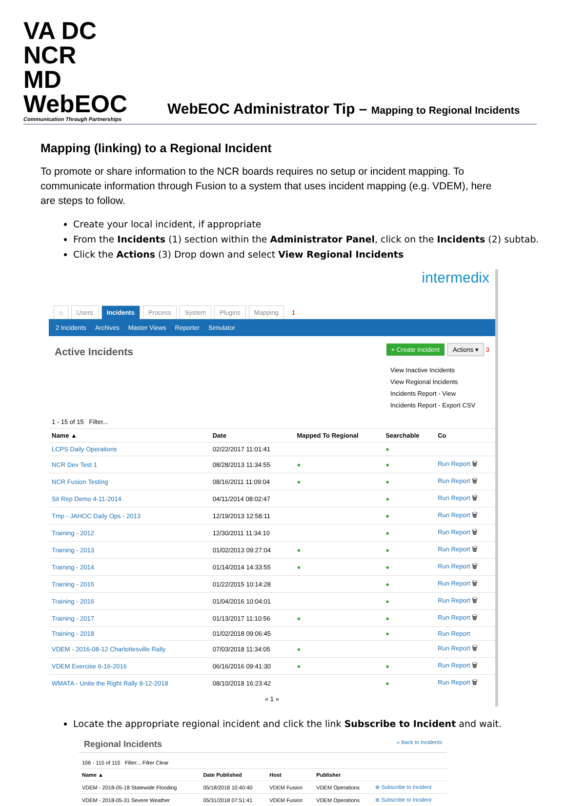VA DC NCR
MD WebEOC
Communication Through Partnerships
WebEOC Administrator Tip – Mapping to Regional Incidents
Mapping (linking) to a Regional Incident
To promote or share information to the NCR boards requires no setup or incident mapping. To communicate information through Fusion to a system that uses incident mapping (e.g. VDEM), here are steps to follow.
Create your local incident, if appropriate
From the Incidents (1) section within the Administrator Panel, click on the Incidents (2) subtab.
Click the Actions (3) Drop down and select View Regional Incidents
intermedix
⌂ Users Incidents Process System Plugins Mapping 1
2 Incidents Archives Master Views Reporter Simulator
Active Incidents
+ Create Incident Actions ▾ 3
View Inactive Incidents
View Regional Incidents
Incidents Report - View
Incidents Report - Export CSV
1 - 15 of 15 Filter...
| Name ▲ | Date | Mapped To Regional | Searchable | Co |
| --- | --- | --- | --- | --- |
| LCPS Daily Operations | 02/22/2017 11:01:41 | | ● | |
| NCR Dev Test 1 | 08/28/2013 11:34:55 | ● | ● | Run Report 🗑 |
| NCR Fusion Testing | 08/16/2011 11:09:04 | ● | ● | Run Report 🗑 |
| Sit Rep Demo 4-11-2014 | 04/11/2014 08:02:47 | | ● | Run Report 🗑 |
| Tmp - JAHOC Daily Ops - 2013 | 12/19/2013 12:58:11 | | ● | Run Report 🗑 |
| Training - 2012 | 12/30/2011 11:34:10 | | ● | Run Report 🗑 |
| Training - 2013 | 01/02/2013 09:27:04 | ● | ● | Run Report 🗑 |
| Training - 2014 | 01/14/2014 14:33:55 | ● | ● | Run Report 🗑 |
| Training - 2015 | 01/22/2015 10:14:28 | | ● | Run Report 🗑 |
| Training - 2016 | 01/04/2016 10:04:01 | | ● | Run Report 🗑 |
| Training - 2017 | 01/13/2017 11:10:56 | ● | ● | Run Report 🗑 |
| Training - 2018 | 01/02/2018 09:06:45 | | ● | Run Report |
| VDEM - 2016-08-12 Charlottesville Rally | 07/03/2018 11:34:05 | ● | | Run Report 🗑 |
| VDEM Exercise 6-16-2016 | 06/16/2016 09:41:30 | ● | ● | Run Report 🗑 |
| WMATA - Unite the Right Rally 8-12-2018 | 08/10/2018 16:23:42 | | ● | Run Report 🗑 |
« 1 »
Locate the appropriate regional incident and click the link Subscribe to Incident and wait.
Regional Incidents « Back to Incidents
106 - 115 of 115 Filter... Filter Clear
| Name ▲ | Date Published | Host | Publisher | |
| --- | --- | --- | --- | --- |
| VDEM - 2018-05-18 Statewide Flooding | 05/18/2018 10:40:40 | VDEM Fusion | VDEM Operations | ⊕ Subscribe to Incident |
| VDEM - 2018-05-31 Severe Weather | 05/31/2018 07:51:41 | VDEM Fusion | VDEM Operations | ⊕ Subscribe to Incident |